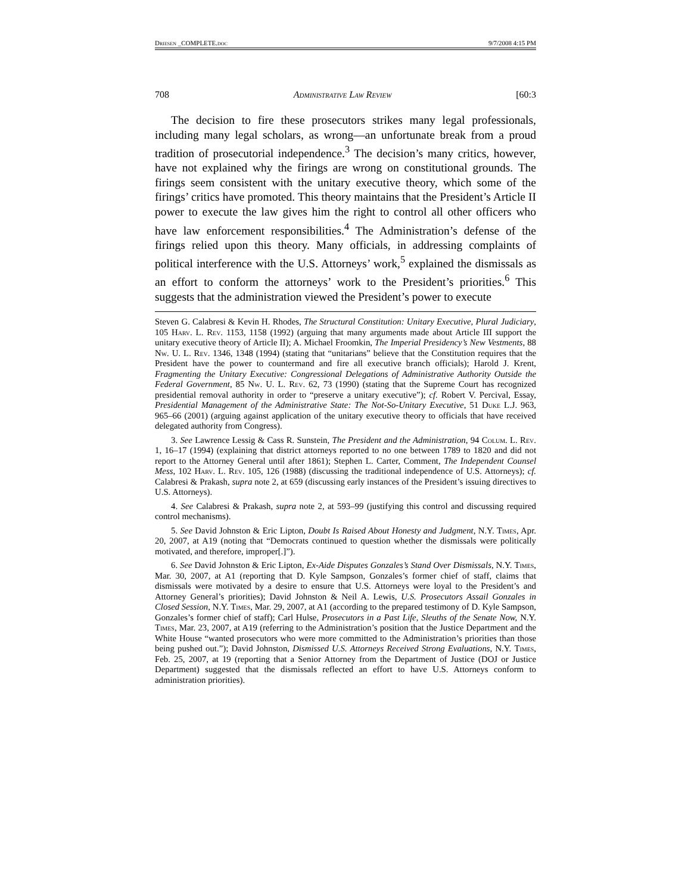Driesen _COMPLETE.doc 9/7/2008 4:15 PM
708 Administrative Law Review [60:3
The decision to fire these prosecutors strikes many legal professionals, including many legal scholars, as wrong—an unfortunate break from a proud tradition of prosecutorial independence.<sup>3</sup> The decision’s many critics, however, have not explained why the firings are wrong on constitutional grounds. The firings seem consistent with the unitary executive theory, which some of the firings’ critics have promoted. This theory maintains that the President’s Article II power to execute the law gives him the right to control all other officers who have law enforcement responsibilities.<sup>4</sup> The Administration’s defense of the firings relied upon this theory. Many officials, in addressing complaints of political interference with the U.S. Attorneys’ work,<sup>5</sup> explained the dismissals as an effort to conform the attorneys’ work to the President’s priorities.<sup>6</sup> This suggests that the administration viewed the President’s power to execute
Steven G. Calabresi & Kevin H. Rhodes, The Structural Constitution: Unitary Executive, Plural Judiciary, 105 Harv. L. Rev. 1153, 1158 (1992) (arguing that many arguments made about Article III support the unitary executive theory of Article II); A. Michael Froomkin, The Imperial Presidency’s New Vestments, 88 Nw. U. L. Rev. 1346, 1348 (1994) (stating that “unitarians” believe that the Constitution requires that the President have the power to countermand and fire all executive branch officials); Harold J. Krent, Fragmenting the Unitary Executive: Congressional Delegations of Administrative Authority Outside the Federal Government, 85 Nw. U. L. Rev. 62, 73 (1990) (stating that the Supreme Court has recognized presidential removal authority in order to “preserve a unitary executive”); cf. Robert V. Percival, Essay, Presidential Management of the Administrative State: The Not-So-Unitary Executive, 51 Duke L.J. 963, 965–66 (2001) (arguing against application of the unitary executive theory to officials that have received delegated authority from Congress).
3. See Lawrence Lessig & Cass R. Sunstein, The President and the Administration, 94 Colum. L. Rev. 1, 16–17 (1994) (explaining that district attorneys reported to no one between 1789 to 1820 and did not report to the Attorney General until after 1861); Stephen L. Carter, Comment, The Independent Counsel Mess, 102 Harv. L. Rev. 105, 126 (1988) (discussing the traditional independence of U.S. Attorneys); cf. Calabresi & Prakash, supra note 2, at 659 (discussing early instances of the President’s issuing directives to U.S. Attorneys).
4. See Calabresi & Prakash, supra note 2, at 593–99 (justifying this control and discussing required control mechanisms).
5. See David Johnston & Eric Lipton, Doubt Is Raised About Honesty and Judgment, N.Y. Times, Apr. 20, 2007, at A19 (noting that “Democrats continued to question whether the dismissals were politically motivated, and therefore, improper[.]”).
6. See David Johnston & Eric Lipton, Ex-Aide Disputes Gonzales’s Stand Over Dismissals, N.Y. Times, Mar. 30, 2007, at A1 (reporting that D. Kyle Sampson, Gonzales’s former chief of staff, claims that dismissals were motivated by a desire to ensure that U.S. Attorneys were loyal to the President’s and Attorney General’s priorities); David Johnston & Neil A. Lewis, U.S. Prosecutors Assail Gonzales in Closed Session, N.Y. Times, Mar. 29, 2007, at A1 (according to the prepared testimony of D. Kyle Sampson, Gonzales’s former chief of staff); Carl Hulse, Prosecutors in a Past Life, Sleuths of the Senate Now, N.Y. Times, Mar. 23, 2007, at A19 (referring to the Administration’s position that the Justice Department and the White House “wanted prosecutors who were more committed to the Administration’s priorities than those being pushed out.”); David Johnston, Dismissed U.S. Attorneys Received Strong Evaluations, N.Y. Times, Feb. 25, 2007, at 19 (reporting that a Senior Attorney from the Department of Justice (DOJ or Justice Department) suggested that the dismissals reflected an effort to have U.S. Attorneys conform to administration priorities).